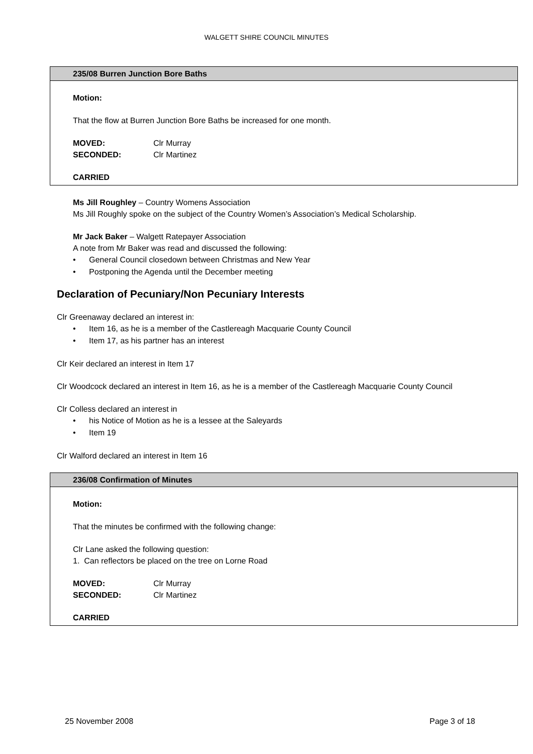WALGETT SHIRE COUNCIL MINUTES
235/08 Burren Junction Bore Baths
Motion:
That the flow at Burren Junction Bore Baths be increased for one month.
MOVED: Clr Murray
SECONDED: Clr Martinez
CARRIED
Ms Jill Roughley – Country Womens Association
Ms Jill Roughly spoke on the subject of the Country Women’s Association’s Medical Scholarship.
Mr Jack Baker – Walgett Ratepayer Association
A note from Mr Baker was read and discussed the following:
• General Council closedown between Christmas and New Year
• Postponing the Agenda until the December meeting
Declaration of Pecuniary/Non Pecuniary Interests
Clr Greenaway declared an interest in:
• Item 16, as he is a member of the Castlereagh Macquarie County Council
• Item 17, as his partner has an interest
Clr Keir declared an interest in Item 17
Clr Woodcock declared an interest in Item 16, as he is a member of the Castlereagh Macquarie County Council
Clr Colless declared an interest in
• his Notice of Motion as he is a lessee at the Saleyards
• Item 19
Clr Walford declared an interest in Item 16
236/08 Confirmation of Minutes
Motion:
That the minutes be confirmed with the following change:
Clr Lane asked the following question:
1. Can reflectors be placed on the tree on Lorne Road
MOVED: Clr Murray
SECONDED: Clr Martinez
CARRIED
25 November 2008 Page 3 of 18